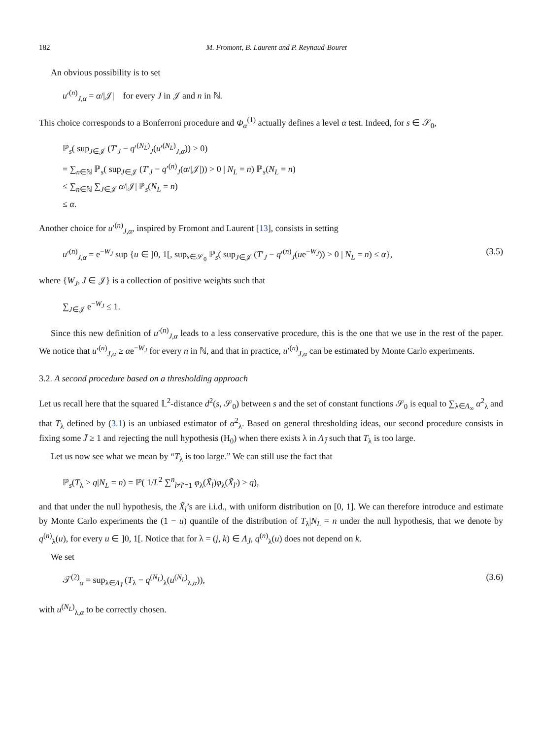182 M. Fromont, B. Laurent and P. Reynaud-Bouret
An obvious possibility is to set
u′<sup>(n)</sup><sub>J,α</sub> = α/|𝒥| for every J in 𝒥 and n in ℕ.
This choice corresponds to a Bonferroni procedure and Φ<sub>α</sub><sup>(1)</sup> actually defines a level α test. Indeed, for s ∈ 𝒮<sub>0</sub>,
ℙ<sub>s</sub>( sup<sub>J∈𝒥</sub> (T′<sub>J</sub> − q′<sup>(N<sub>L</sub>)</sup><sub>J</sub>(u′<sup>(N<sub>L</sub>)</sup><sub>J,α</sub>)) > 0)
= ∑<sub>n∈ℕ</sub> ℙ<sub>s</sub>( sup<sub>J∈𝒥</sub> (T′<sub>J</sub> − q′<sup>(n)</sup><sub>J</sub>(α/|𝒥|)) > 0 | N<sub>L</sub> = n) ℙ<sub>s</sub>(N<sub>L</sub> = n)
≤ ∑<sub>n∈ℕ</sub> ∑<sub>J∈𝒥</sub> α/|𝒥| ℙ<sub>s</sub>(N<sub>L</sub> = n)
≤ α.
Another choice for u′<sup>(n)</sup><sub>J,α</sub>, inspired by Fromont and Laurent [13], consists in setting
u′<sup>(n)</sup><sub>J,α</sub> = e<sup>−W<sub>J</sub></sup> sup {u ∈ ]0, 1[, sup<sub>s∈𝒮<sub>0</sub></sub> ℙ<sub>s</sub>( sup<sub>J∈𝒥</sub> (T′<sub>J</sub> − q′<sup>(n)</sup><sub>J</sub>(ue<sup>−W<sub>J</sub></sup>)) > 0 | N<sub>L</sub> = n) ≤ α},
(3.5)
where {W<sub>J</sub>, J ∈ 𝒥} is a collection of positive weights such that
∑<sub>J∈𝒥</sub> e<sup>−W<sub>J</sub></sup> ≤ 1.
Since this new definition of u′<sup>(n)</sup><sub>J,α</sub> leads to a less conservative procedure, this is the one that we use in the rest of the paper. We notice that u′<sup>(n)</sup><sub>J,α</sub> ≥ αe<sup>−W<sub>J</sub></sup> for every n in ℕ, and that in practice, u′<sup>(n)</sup><sub>J,α</sub> can be estimated by Monte Carlo experiments.
3.2. A second procedure based on a thresholding approach
Let us recall here that the squared 𝕃<sup>2</sup>-distance d<sup>2</sup>(s, 𝒮<sub>0</sub>) between s and the set of constant functions 𝒮<sub>0</sub> is equal to ∑<sub>λ∈Λ<sub>∞</sub></sub> α<sup>2</sup><sub>λ</sub> and that T<sub>λ</sub> defined by (3.1) is an unbiased estimator of α<sup>2</sup><sub>λ</sub>. Based on general thresholding ideas, our second procedure consists in fixing some J̄ ≥ 1 and rejecting the null hypothesis (H<sub>0</sub>) when there exists λ in Λ<sub>J̄</sub> such that T<sub>λ</sub> is too large.
Let us now see what we mean by “T<sub>λ</sub> is too large.” We can still use the fact that
ℙ<sub>s</sub>(T<sub>λ</sub> > q|N<sub>L</sub> = n) = ℙ( 1/L<sup>2</sup> ∑<sup>n</sup><sub>l≠l′=1</sub> φ<sub>λ</sub>(X̃<sub>l</sub>)φ<sub>λ</sub>(X̃<sub>l′</sub>) > q),
and that under the null hypothesis, the X̃<sub>l</sub>’s are i.i.d., with uniform distribution on [0, 1]. We can therefore introduce and estimate by Monte Carlo experiments the (1 − u) quantile of the distribution of T<sub>λ</sub>|N<sub>L</sub> = n under the null hypothesis, that we denote by q<sup>(n)</sup><sub>λ</sub>(u), for every u ∈ ]0, 1[. Notice that for λ = (j, k) ∈ Λ<sub>J̄</sub>, q<sup>(n)</sup><sub>λ</sub>(u) does not depend on k.
We set
𝒯<sup>(2)</sup><sub>α</sub> = sup<sub>λ∈Λ<sub>J̄</sub></sub> (T<sub>λ</sub> − q<sup>(N<sub>L</sub>)</sup><sub>λ</sub>(u<sup>(N<sub>L</sub>)</sup><sub>λ,α</sub>)),
(3.6)
with u<sup>(N<sub>L</sub>)</sup><sub>λ,α</sub> to be correctly chosen.